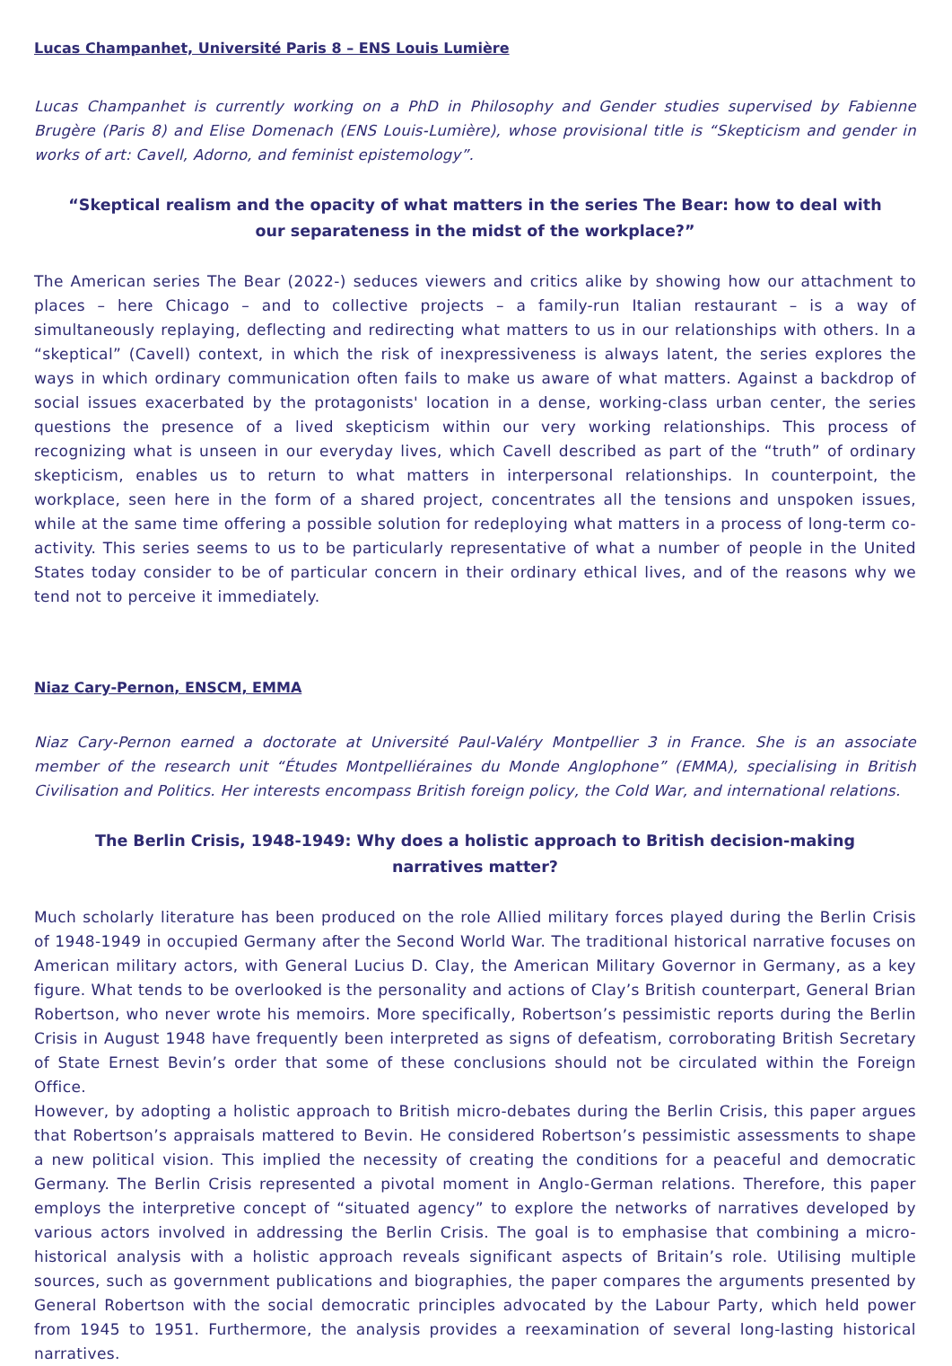Lucas Champanhet, Université Paris 8 – ENS Louis Lumière
Lucas Champanhet is currently working on a PhD in Philosophy and Gender studies supervised by Fabienne Brugère (Paris 8) and Elise Domenach (ENS Louis-Lumière), whose provisional title is “Skepticism and gender in works of art: Cavell, Adorno, and feminist epistemology”.
“Skeptical realism and the opacity of what matters in the series The Bear: how to deal with
our separateness in the midst of the workplace?”
The American series The Bear (2022-) seduces viewers and critics alike by showing how our attachment to places – here Chicago – and to collective projects – a family-run Italian restaurant – is a way of simultaneously replaying, deflecting and redirecting what matters to us in our relationships with others. In a “skeptical” (Cavell) context, in which the risk of inexpressiveness is always latent, the series explores the ways in which ordinary communication often fails to make us aware of what matters. Against a backdrop of social issues exacerbated by the protagonists' location in a dense, working-class urban center, the series questions the presence of a lived skepticism within our very working relationships. This process of recognizing what is unseen in our everyday lives, which Cavell described as part of the “truth” of ordinary skepticism, enables us to return to what matters in interpersonal relationships. In counterpoint, the workplace, seen here in the form of a shared project, concentrates all the tensions and unspoken issues, while at the same time offering a possible solution for redeploying what matters in a process of long-term co-activity. This series seems to us to be particularly representative of what a number of people in the United States today consider to be of particular concern in their ordinary ethical lives, and of the reasons why we tend not to perceive it immediately.
Niaz Cary-Pernon, ENSCM, EMMA
Niaz Cary-Pernon earned a doctorate at Université Paul-Valéry Montpellier 3 in France. She is an associate member of the research unit “Études Montpelliéraines du Monde Anglophone” (EMMA), specialising in British Civilisation and Politics. Her interests encompass British foreign policy, the Cold War, and international relations.
The Berlin Crisis, 1948-1949: Why does a holistic approach to British decision-making
narratives matter?
Much scholarly literature has been produced on the role Allied military forces played during the Berlin Crisis of 1948-1949 in occupied Germany after the Second World War. The traditional historical narrative focuses on American military actors, with General Lucius D. Clay, the American Military Governor in Germany, as a key figure. What tends to be overlooked is the personality and actions of Clay’s British counterpart, General Brian Robertson, who never wrote his memoirs. More specifically, Robertson’s pessimistic reports during the Berlin Crisis in August 1948 have frequently been interpreted as signs of defeatism, corroborating British Secretary of State Ernest Bevin’s order that some of these conclusions should not be circulated within the Foreign Office.
However, by adopting a holistic approach to British micro-debates during the Berlin Crisis, this paper argues that Robertson’s appraisals mattered to Bevin. He considered Robertson’s pessimistic assessments to shape a new political vision. This implied the necessity of creating the conditions for a peaceful and democratic Germany. The Berlin Crisis represented a pivotal moment in Anglo-German relations. Therefore, this paper employs the interpretive concept of “situated agency” to explore the networks of narratives developed by various actors involved in addressing the Berlin Crisis. The goal is to emphasise that combining a micro-historical analysis with a holistic approach reveals significant aspects of Britain’s role. Utilising multiple sources, such as government publications and biographies, the paper compares the arguments presented by General Robertson with the social democratic principles advocated by the Labour Party, which held power from 1945 to 1951. Furthermore, the analysis provides a reexamination of several long-lasting historical narratives.